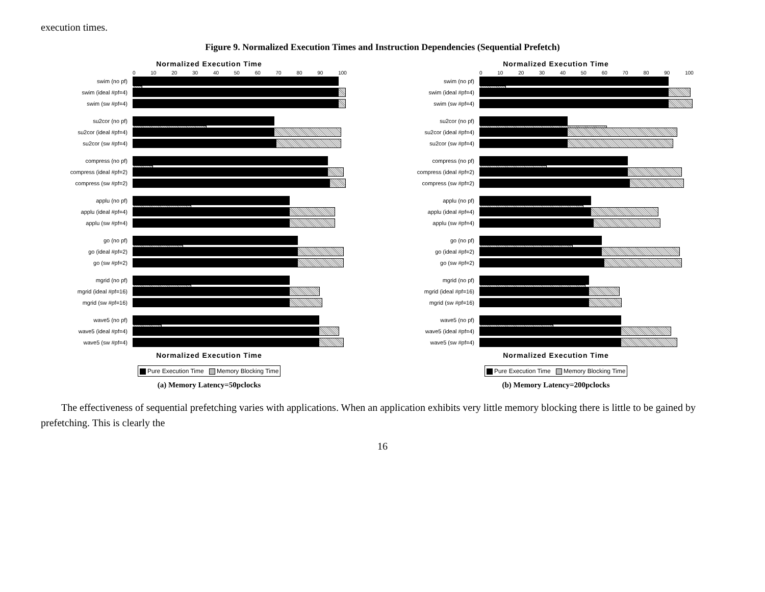execution times.
Figure 9. Normalized Execution Times and Instruction Dependencies (Sequential Prefetch)
Normalized Execution Time
0 10 20 30 40 50 60 70 80 90 100
swim (no pf)
swim (ideal #pf=4)
swim (sw #pf=4)
su2cor (no pf)
su2cor (ideal #pf=4)
su2cor (sw #pf=4)
compress (no pf)
compress (ideal #pf=2)
compress (sw #pf=2)
applu (no pf)
applu (ideal #pf=4)
applu (sw #pf=4)
go (no pf)
go (ideal #pf=2)
go (sw #pf=2)
mgrid (no pf)
mgrid (ideal #pf=16)
mgrid (sw #pf=16)
wave5 (no pf)
wave5 (ideal #pf=4)
wave5 (sw #pf=4)
Normalized Execution Time
Pure Execution Time Memory Blocking Time
(a) Memory Latency=50pclocks
Normalized Execution Time
0 10 20 30 40 50 60 70 80 90 100
swim (no pf)
swim (ideal #pf=4)
swim (sw #pf=4)
su2cor (no pf)
su2cor (ideal #pf=4)
su2cor (sw #pf=4)
compress (no pf)
compress (ideal #pf=2)
compress (sw #pf=2)
applu (no pf)
applu (ideal #pf=4)
applu (sw #pf=4)
go (no pf)
go (ideal #pf=2)
go (sw #pf=2)
mgrid (no pf)
mgrid (ideal #pf=16)
mgrid (sw #pf=16)
wave5 (no pf)
wave5 (ideal #pf=4)
wave5 (sw #pf=4)
Normalized Execution Time
Pure Execution Time Memory Blocking Time
(b) Memory Latency=200pclocks
The effectiveness of sequential prefetching varies with applications. When an application exhibits very little memory blocking there is little to be gained by prefetching. This is clearly the
16